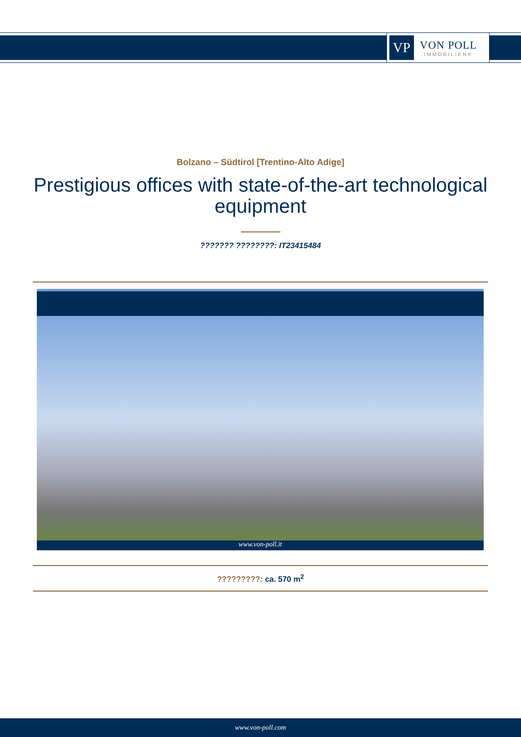VP
VON POLL
IMMOBILIEN®
Bolzano – Südtirol [Trentino-Alto Adige]
Prestigious offices with state-of-the-art technological equipment
??????? ????????: IT23415484
www.von-poll.it
?????????: ca. 570 m<sup>2</sup>
www.von-poll.com